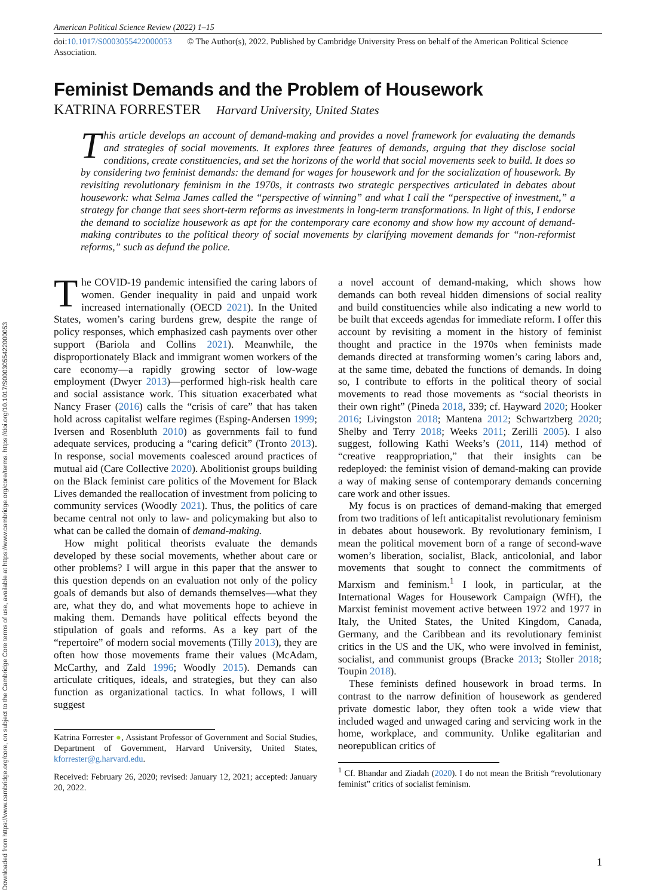Downloaded from https://www.cambridge.org/core, on subject to the Cambridge Core terms of use, available at https://www.cambridge.org/core/terms. https://doi.org/10.1017/S0003055422000053
American Political Science Review (2022) 1–15
doi:10.1017/S0003055422000053 © The Author(s), 2022. Published by Cambridge University Press on behalf of the American Political Science Association.
Feminist Demands and the Problem of Housework
KATRINA FORRESTER Harvard University, United States
This article develops an account of demand-making and provides a novel framework for evaluating the demands and strategies of social movements. It explores three features of demands, arguing that they disclose social conditions, create constituencies, and set the horizons of the world that social movements seek to build. It does so by considering two feminist demands: the demand for wages for housework and for the socialization of housework. By revisiting revolutionary feminism in the 1970s, it contrasts two strategic perspectives articulated in debates about housework: what Selma James called the “perspective of winning” and what I call the “perspective of investment,” a strategy for change that sees short-term reforms as investments in long-term transformations. In light of this, I endorse the demand to socialize housework as apt for the contemporary care economy and show how my account of demand-making contributes to the political theory of social movements by clarifying movement demands for “non-reformist reforms,” such as defund the police.
The COVID-19 pandemic intensified the caring labors of women. Gender inequality in paid and unpaid work increased internationally (OECD 2021). In the United States, women’s caring burdens grew, despite the range of policy responses, which emphasized cash payments over other support (Bariola and Collins 2021). Meanwhile, the disproportionately Black and immigrant women workers of the care economy—a rapidly growing sector of low-wage employment (Dwyer 2013)—performed high-risk health care and social assistance work. This situation exacerbated what Nancy Fraser (2016) calls the “crisis of care” that has taken hold across capitalist welfare regimes (Esping-Andersen 1999; Iversen and Rosenbluth 2010) as governments fail to fund adequate services, producing a “caring deficit” (Tronto 2013). In response, social movements coalesced around practices of mutual aid (Care Collective 2020). Abolitionist groups building on the Black feminist care politics of the Movement for Black Lives demanded the reallocation of investment from policing to community services (Woodly 2021). Thus, the politics of care became central not only to law- and policymaking but also to what can be called the domain of demand-making.
How might political theorists evaluate the demands developed by these social movements, whether about care or other problems? I will argue in this paper that the answer to this question depends on an evaluation not only of the policy goals of demands but also of demands themselves—what they are, what they do, and what movements hope to achieve in making them. Demands have political effects beyond the stipulation of goals and reforms. As a key part of the “repertoire” of modern social movements (Tilly 2013), they are often how those movements frame their values (McAdam, McCarthy, and Zald 1996; Woodly 2015). Demands can articulate critiques, ideals, and strategies, but they can also function as organizational tactics. In what follows, I will suggest
Katrina Forrester ●, Assistant Professor of Government and Social Studies, Department of Government, Harvard University, United States, kforrester@g.harvard.edu.
Received: February 26, 2020; revised: January 12, 2021; accepted: January 20, 2022.
a novel account of demand-making, which shows how demands can both reveal hidden dimensions of social reality and build constituencies while also indicating a new world to be built that exceeds agendas for immediate reform. I offer this account by revisiting a moment in the history of feminist thought and practice in the 1970s when feminists made demands directed at transforming women’s caring labors and, at the same time, debated the functions of demands. In doing so, I contribute to efforts in the political theory of social movements to read those movements as “social theorists in their own right” (Pineda 2018, 339; cf. Hayward 2020; Hooker 2016; Livingston 2018; Mantena 2012; Schwartzberg 2020; Shelby and Terry 2018; Weeks 2011; Zerilli 2005). I also suggest, following Kathi Weeks’s (2011, 114) method of “creative reappropriation,” that their insights can be redeployed: the feminist vision of demand-making can provide a way of making sense of contemporary demands concerning care work and other issues.
My focus is on practices of demand-making that emerged from two traditions of left anticapitalist revolutionary feminism in debates about housework. By revolutionary feminism, I mean the political movement born of a range of second-wave women’s liberation, socialist, Black, anticolonial, and labor movements that sought to connect the commitments of Marxism and feminism.<sup>1</sup> I look, in particular, at the International Wages for Housework Campaign (WfH), the Marxist feminist movement active between 1972 and 1977 in Italy, the United States, the United Kingdom, Canada, Germany, and the Caribbean and its revolutionary feminist critics in the US and the UK, who were involved in feminist, socialist, and communist groups (Bracke 2013; Stoller 2018; Toupin 2018).
These feminists defined housework in broad terms. In contrast to the narrow definition of housework as gendered private domestic labor, they often took a wide view that included waged and unwaged caring and servicing work in the home, workplace, and community. Unlike egalitarian and neorepublican critics of
<sup>1</sup> Cf. Bhandar and Ziadah (2020). I do not mean the British “revolutionary feminist” critics of socialist feminism.
1